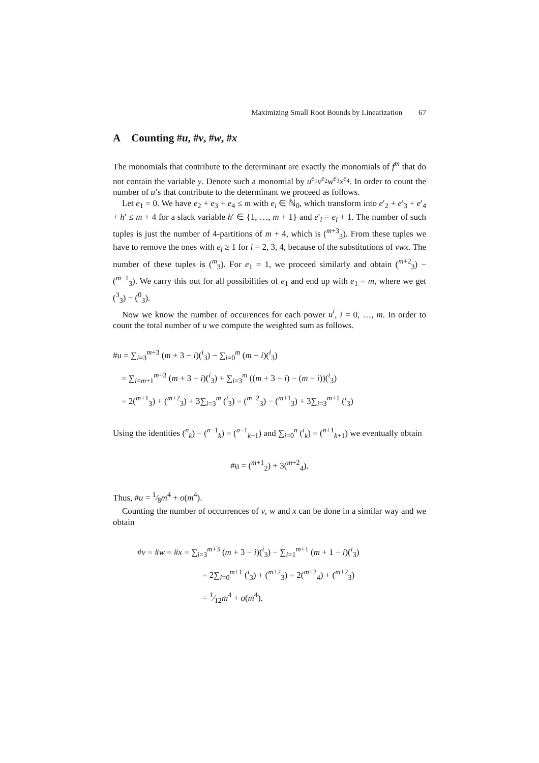Maximizing Small Root Bounds by Linearization 67
A Counting #u, #v, #w, #x
The monomials that contribute to the determinant are exactly the monomials of f<sup>m</sup> that do not contain the variable y. Denote such a monomial by u<sup>e<sub>1</sub></sup>v<sup>e<sub>2</sub></sup>w<sup>e<sub>3</sub></sup>x<sup>e<sub>4</sub></sup>. In order to count the number of u’s that contribute to the determinant we proceed as follows.
Let e<sub>1</sub> = 0. We have e<sub>2</sub> + e<sub>3</sub> + e<sub>4</sub> ≤ m with e<sub>i</sub> ∈ ℕ<sub>0</sub>, which transform into e′<sub>2</sub> + e′<sub>3</sub> + e′<sub>4</sub> + h′ ≤ m + 4 for a slack variable h′ ∈ {1, …, m + 1} and e′<sub>i</sub> = e<sub>i</sub> + 1. The number of such tuples is just the number of 4-partitions of m + 4, which is (<sup>m+3</sup><sub>3</sub>). From these tuples we have to remove the ones with e<sub>i</sub> ≥ 1 for i = 2, 3, 4, because of the substitutions of vwx. The number of these tuples is (<sup>m</sup><sub>3</sub>). For e<sub>1</sub> = 1, we proceed similarly and obtain (<sup>m+2</sup><sub>3</sub>) − (<sup>m−1</sup><sub>3</sub>). We carry this out for all possibilities of e<sub>1</sub> and end up with e<sub>1</sub> = m, where we get (<sup>3</sup><sub>3</sub>) − (<sup>0</sup><sub>3</sub>).
Now we know the number of occurences for each power u<sup>i</sup>, i = 0, …, m. In order to count the total number of u we compute the weighted sum as follows.
#u = ∑<sub>i=3</sub><sup>m+3</sup> (m + 3 − i)(<sup>i</sup><sub>3</sub>) − ∑<sub>i=0</sub><sup>m</sup> (m − i)(<sup>i</sup><sub>3</sub>)
= ∑<sub>i=m+1</sub><sup>m+3</sup> (m + 3 − i)(<sup>i</sup><sub>3</sub>) + ∑<sub>i=3</sub><sup>m</sup> ((m + 3 − i) − (m − i))(<sup>i</sup><sub>3</sub>)
= 2(<sup>m+1</sup><sub>3</sub>) + (<sup>m+2</sup><sub>3</sub>) + 3∑<sub>i=3</sub><sup>m</sup> (<sup>i</sup><sub>3</sub>) = (<sup>m+2</sup><sub>3</sub>) − (<sup>m+1</sup><sub>3</sub>) + 3∑<sub>i=3</sub><sup>m+1</sup> (<sup>i</sup><sub>3</sub>)
Using the identities (<sup>n</sup><sub>k</sub>) − (<sup>n−1</sup><sub>k</sub>) = (<sup>n−1</sup><sub>k−1</sub>) and ∑<sub>i=0</sub><sup>n</sup> (<sup>i</sup><sub>k</sub>) = (<sup>n+1</sup><sub>k+1</sub>) we eventually obtain
#u = (<sup>m+1</sup><sub>2</sub>) + 3(<sup>m+2</sup><sub>4</sub>).
Thus, #u = 1⁄8m<sup>4</sup> + o(m<sup>4</sup>).
Counting the number of occurrences of v, w and x can be done in a similar way and we obtain
#v = #w = #x = ∑<sub>i=3</sub><sup>m+3</sup> (m + 3 − i)(<sup>i</sup><sub>3</sub>) − ∑<sub>i=1</sub><sup>m+1</sup> (m + 1 − i)(<sup>i</sup><sub>3</sub>)
= 2∑<sub>i=0</sub><sup>m+1</sup> (<sup>i</sup><sub>3</sub>) + (<sup>m+2</sup><sub>3</sub>) = 2(<sup>m+2</sup><sub>4</sub>) + (<sup>m+2</sup><sub>3</sub>)
= 1⁄12m<sup>4</sup> + o(m<sup>4</sup>).